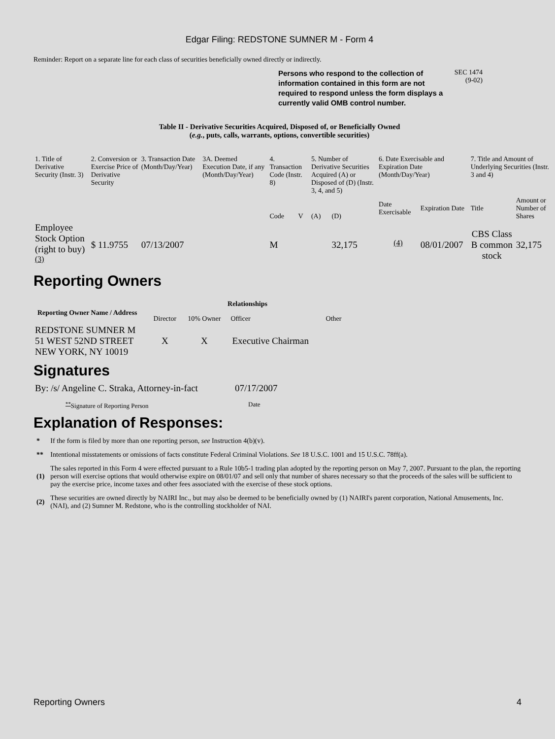Edgar Filing: REDSTONE SUMNER M - Form 4
Reminder: Report on a separate line for each class of securities beneficially owned directly or indirectly.
Persons who respond to the collection of information contained in this form are not required to respond unless the form displays a currently valid OMB control number.
SEC 1474
(9-02)
Table II - Derivative Securities Acquired, Disposed of, or Beneficially Owned
(e.g., puts, calls, warrants, options, convertible securities)
| 1. Title of Derivative Security (Instr. 3) | 2. Conversion or Exercise Price of Derivative Security | 3. Transaction Date (Month/Day/Year) | 3A. Deemed Execution Date, if any (Month/Day/Year) | 4. Transaction Code (Instr. 8) | | 5. Number of Derivative Securities Acquired (A) or Disposed of (D) (Instr. 3, 4, and 5) | | 6. Date Exercisable and Expiration Date (Month/Day/Year) | | 7. Title and Amount of Underlying Securities (Instr. 3 and 4) | |
| | | | | Code | V | (A) | (D) | Date Exercisable | Expiration Date | Title | Amount or Number of Shares |
| Employee Stock Option (right to buy) <sup>(3)</sup> | $ 11.9755 | 07/13/2007 | | M | | | 32,175 | <sup>(4)</sup> | 08/01/2007 | CBS Class B common stock | 32,175 |
Reporting Owners
| Reporting Owner Name / Address | Relationships | | | |
| --- | --- | --- | --- | --- |
| | Director | 10% Owner | Officer | Other |
| REDSTONE SUMNER M 51 WEST 52ND STREET NEW YORK, NY 10019 | X | X | Executive Chairman | |
Signatures
| By: /s/ Angeline C. Straka, Attorney-in-fact | 07/17/2007 |
| <sup>**</sup> Signature of Reporting Person | Date |
Explanation of Responses:
| * | If the form is filed by more than one reporting person, see Instruction 4(b)(v). |
| ** | Intentional misstatements or omissions of facts constitute Federal Criminal Violations. See 18 U.S.C. 1001 and 15 U.S.C. 78ff(a). |
| (1) | The sales reported in this Form 4 were effected pursuant to a Rule 10b5-1 trading plan adopted by the reporting person on May 7, 2007. Pursuant to the plan, the reporting person will exercise options that would otherwise expire on 08/01/07 and sell only that number of shares necessary so that the proceeds of the sales will be sufficient to pay the exercise price, income taxes and other fees associated with the exercise of these stock options. |
| (2) | These securities are owned directly by NAIRI Inc., but may also be deemed to be beneficially owned by (1) NAIRI's parent corporation, National Amusements, Inc. (NAI), and (2) Sumner M. Redstone, who is the controlling stockholder of NAI. |
Reporting Owners 4